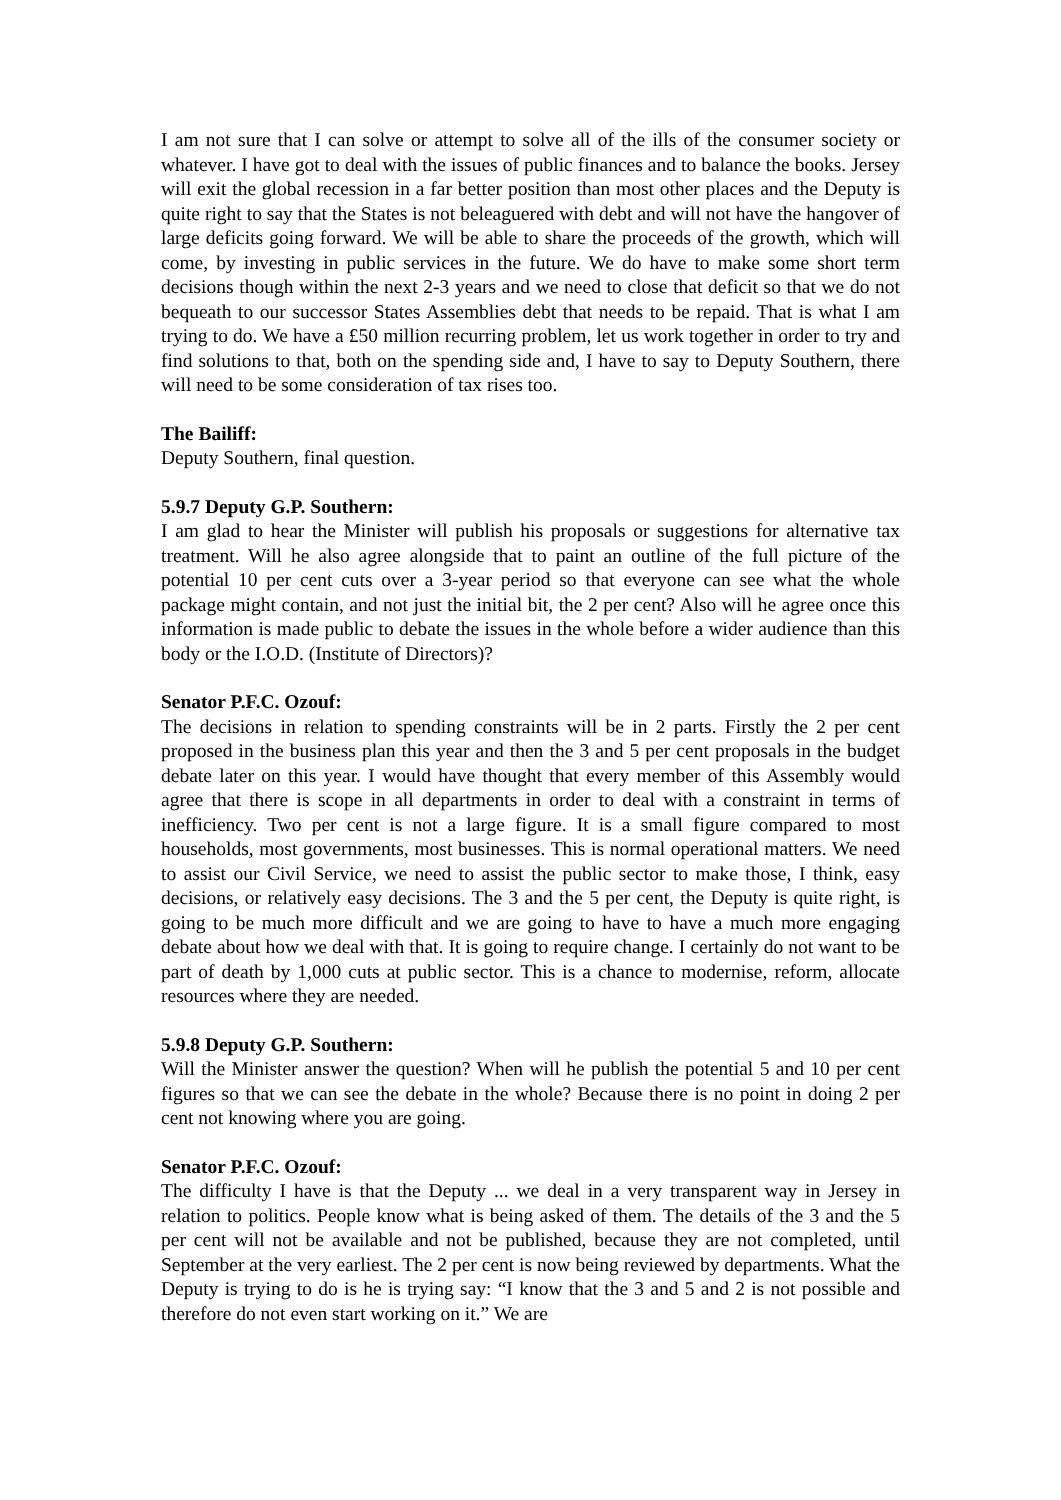I am not sure that I can solve or attempt to solve all of the ills of the consumer society or whatever. I have got to deal with the issues of public finances and to balance the books. Jersey will exit the global recession in a far better position than most other places and the Deputy is quite right to say that the States is not beleaguered with debt and will not have the hangover of large deficits going forward. We will be able to share the proceeds of the growth, which will come, by investing in public services in the future. We do have to make some short term decisions though within the next 2-3 years and we need to close that deficit so that we do not bequeath to our successor States Assemblies debt that needs to be repaid. That is what I am trying to do. We have a £50 million recurring problem, let us work together in order to try and find solutions to that, both on the spending side and, I have to say to Deputy Southern, there will need to be some consideration of tax rises too.
The Bailiff:
Deputy Southern, final question.
5.9.7 Deputy G.P. Southern:
I am glad to hear the Minister will publish his proposals or suggestions for alternative tax treatment. Will he also agree alongside that to paint an outline of the full picture of the potential 10 per cent cuts over a 3-year period so that everyone can see what the whole package might contain, and not just the initial bit, the 2 per cent? Also will he agree once this information is made public to debate the issues in the whole before a wider audience than this body or the I.O.D. (Institute of Directors)?
Senator P.F.C. Ozouf:
The decisions in relation to spending constraints will be in 2 parts. Firstly the 2 per cent proposed in the business plan this year and then the 3 and 5 per cent proposals in the budget debate later on this year. I would have thought that every member of this Assembly would agree that there is scope in all departments in order to deal with a constraint in terms of inefficiency. Two per cent is not a large figure. It is a small figure compared to most households, most governments, most businesses. This is normal operational matters. We need to assist our Civil Service, we need to assist the public sector to make those, I think, easy decisions, or relatively easy decisions. The 3 and the 5 per cent, the Deputy is quite right, is going to be much more difficult and we are going to have to have a much more engaging debate about how we deal with that. It is going to require change. I certainly do not want to be part of death by 1,000 cuts at public sector. This is a chance to modernise, reform, allocate resources where they are needed.
5.9.8 Deputy G.P. Southern:
Will the Minister answer the question? When will he publish the potential 5 and 10 per cent figures so that we can see the debate in the whole? Because there is no point in doing 2 per cent not knowing where you are going.
Senator P.F.C. Ozouf:
The difficulty I have is that the Deputy ... we deal in a very transparent way in Jersey in relation to politics. People know what is being asked of them. The details of the 3 and the 5 per cent will not be available and not be published, because they are not completed, until September at the very earliest. The 2 per cent is now being reviewed by departments. What the Deputy is trying to do is he is trying say: “I know that the 3 and 5 and 2 is not possible and therefore do not even start working on it.” We are